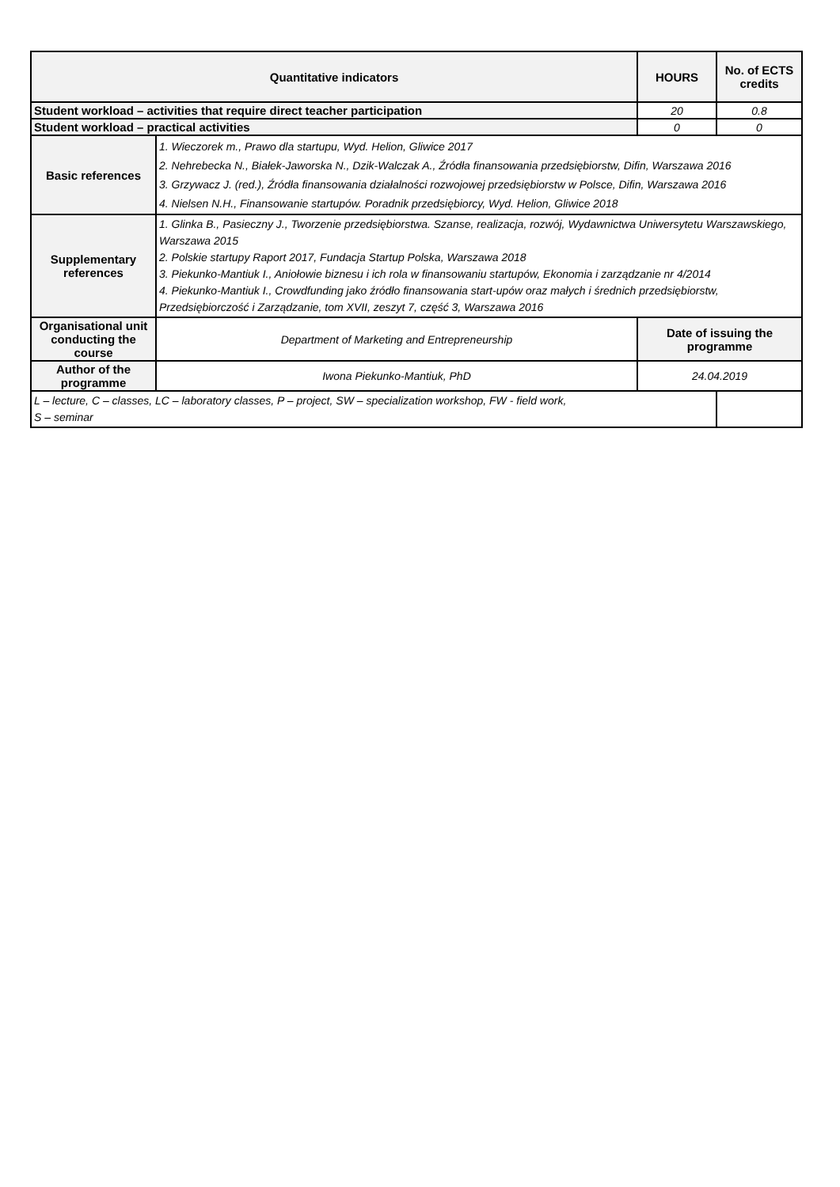| Quantitative indicators | | HOURS | No. of ECTS credits |
| --- | --- | --- | --- |
| Student workload – activities that require direct teacher participation | | 20 | 0.8 |
| Student workload – practical activities | | 0 | 0 |
| Basic references | 1. Wieczorek m., Prawo dla startupu, Wyd. Helion, Gliwice 2017 2. Nehrebecka N., Białek-Jaworska N., Dzik-Walczak A., Źródła finansowania przedsiębiorstw, Difin, Warszawa 2016 3. Grzywacz J. (red.), Źródła finansowania działalności rozwojowej przedsiębiorstw w Polsce, Difin, Warszawa 2016 4. Nielsen N.H., Finansowanie startupów. Poradnik przedsiębiorcy, Wyd. Helion, Gliwice 2018 | | |
| Supplementary references | 1. Glinka B., Pasieczny J., Tworzenie przedsiębiorstwa. Szanse, realizacja, rozwój, Wydawnictwa Uniwersytetu Warszawskiego, Warszawa 2015 2. Polskie startupy Raport 2017, Fundacja Startup Polska, Warszawa 2018 3. Piekunko-Mantiuk I., Aniołowie biznesu i ich rola w finansowaniu startupów, Ekonomia i zarządzanie nr 4/2014 4. Piekunko-Mantiuk I., Crowdfunding jako źródło finansowania start-upów oraz małych i średnich przedsiębiorstw, Przedsiębiorczość i Zarządzanie, tom XVII, zeszyt 7, część 3, Warszawa 2016 | | |
| Organisational unit conducting the course | Department of Marketing and Entrepreneurship | Date of issuing the programme | |
| Author of the programme | Iwona Piekunko-Mantiuk, PhD | 24.04.2019 | |
| L – lecture, C – classes, LC – laboratory classes, P – project, SW – specialization workshop, FW - field work, S – seminar | | | |